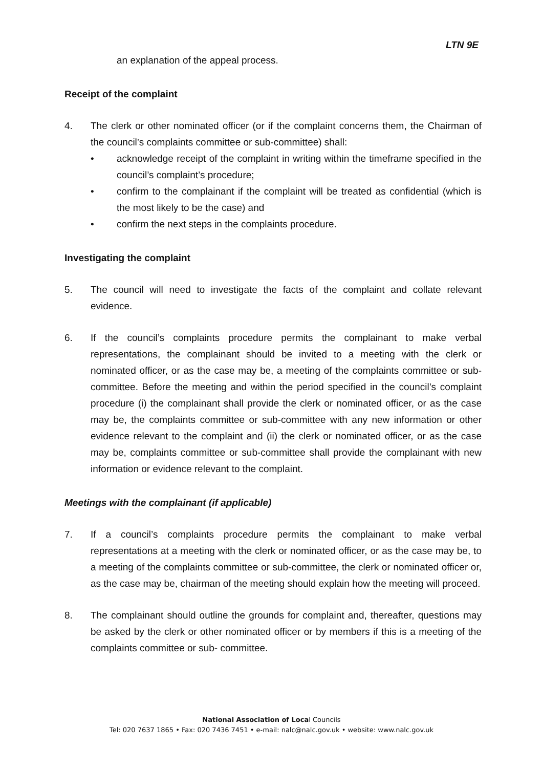LTN 9E
an explanation of the appeal process.
Receipt of the complaint
4. The clerk or other nominated officer (or if the complaint concerns them, the Chairman of the council’s complaints committee or sub-committee) shall:
• acknowledge receipt of the complaint in writing within the timeframe specified in the council’s complaint’s procedure;
• confirm to the complainant if the complaint will be treated as confidential (which is the most likely to be the case) and
• confirm the next steps in the complaints procedure.
Investigating the complaint
5. The council will need to investigate the facts of the complaint and collate relevant evidence.
6. If the council’s complaints procedure permits the complainant to make verbal representations, the complainant should be invited to a meeting with the clerk or nominated officer, or as the case may be, a meeting of the complaints committee or sub-committee. Before the meeting and within the period specified in the council’s complaint procedure (i) the complainant shall provide the clerk or nominated officer, or as the case may be, the complaints committee or sub-committee with any new information or other evidence relevant to the complaint and (ii) the clerk or nominated officer, or as the case may be, complaints committee or sub-committee shall provide the complainant with new information or evidence relevant to the complaint.
Meetings with the complainant (if applicable)
7. If a council’s complaints procedure permits the complainant to make verbal representations at a meeting with the clerk or nominated officer, or as the case may be, to a meeting of the complaints committee or sub-committee, the clerk or nominated officer or, as the case may be, chairman of the meeting should explain how the meeting will proceed.
8. The complainant should outline the grounds for complaint and, thereafter, questions may be asked by the clerk or other nominated officer or by members if this is a meeting of the complaints committee or sub- committee.
National Association of Local Councils
Tel: 020 7637 1865 • Fax: 020 7436 7451 • e-mail: nalc@nalc.gov.uk • website: www.nalc.gov.uk